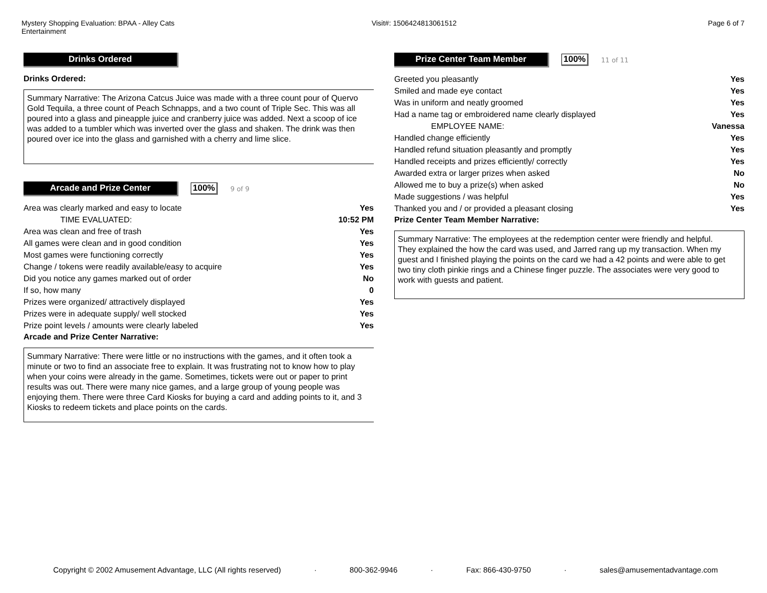Mystery Shopping Evaluation: BPAA - Alley Cats Entertainment
Visit#: 1506424813061512 Page 6 of 7
Drinks Ordered
Drinks Ordered:
Summary Narrative: The Arizona Catcus Juice was made with a three count pour of Quervo Gold Tequila, a three count of Peach Schnapps, and a two count of Triple Sec. This was all poured into a glass and pineapple juice and cranberry juice was added. Next a scoop of ice was added to a tumbler which was inverted over the glass and shaken. The drink was then poured over ice into the glass and garnished with a cherry and lime slice.
Arcade and Prize Center
100%
9 of 9
| Area was clearly marked and easy to locate | Yes |
| TIME EVALUATED: | 10:52 PM |
| Area was clean and free of trash | Yes |
| All games were clean and in good condition | Yes |
| Most games were functioning correctly | Yes |
| Change / tokens were readily available/easy to acquire | Yes |
| Did you notice any games marked out of order | No |
| If so, how many | 0 |
| Prizes were organized/ attractively displayed | Yes |
| Prizes were in adequate supply/ well stocked | Yes |
| Prize point levels / amounts were clearly labeled | Yes |
Arcade and Prize Center Narrative:
Summary Narrative: There were little or no instructions with the games, and it often took a minute or two to find an associate free to explain. It was frustrating not to know how to play when your coins were already in the game. Sometimes, tickets were out or paper to print results was out. There were many nice games, and a large group of young people was enjoying them. There were three Card Kiosks for buying a card and adding points to it, and 3 Kiosks to redeem tickets and place points on the cards.
Prize Center Team Member
100%
11 of 11
| Greeted you pleasantly | Yes |
| Smiled and made eye contact | Yes |
| Was in uniform and neatly groomed | Yes |
| Had a name tag or embroidered name clearly displayed | Yes |
| EMPLOYEE NAME: | Vanessa |
| Handled change efficiently | Yes |
| Handled refund situation pleasantly and promptly | Yes |
| Handled receipts and prizes efficiently/ correctly | Yes |
| Awarded extra or larger prizes when asked | No |
| Allowed me to buy a prize(s) when asked | No |
| Made suggestions / was helpful | Yes |
| Thanked you and / or provided a pleasant closing | Yes |
Prize Center Team Member Narrative:
Summary Narrative: The employees at the redemption center were friendly and helpful. They explained the how the card was used, and Jarred rang up my transaction. When my guest and I finished playing the points on the card we had a 42 points and were able to get two tiny cloth pinkie rings and a Chinese finger puzzle. The associates were very good to work with guests and patient.
Copyright © 2002 Amusement Advantage, LLC (All rights reserved) · 800-362-9946 · Fax: 866-430-9750 · sales@amusementadvantage.com